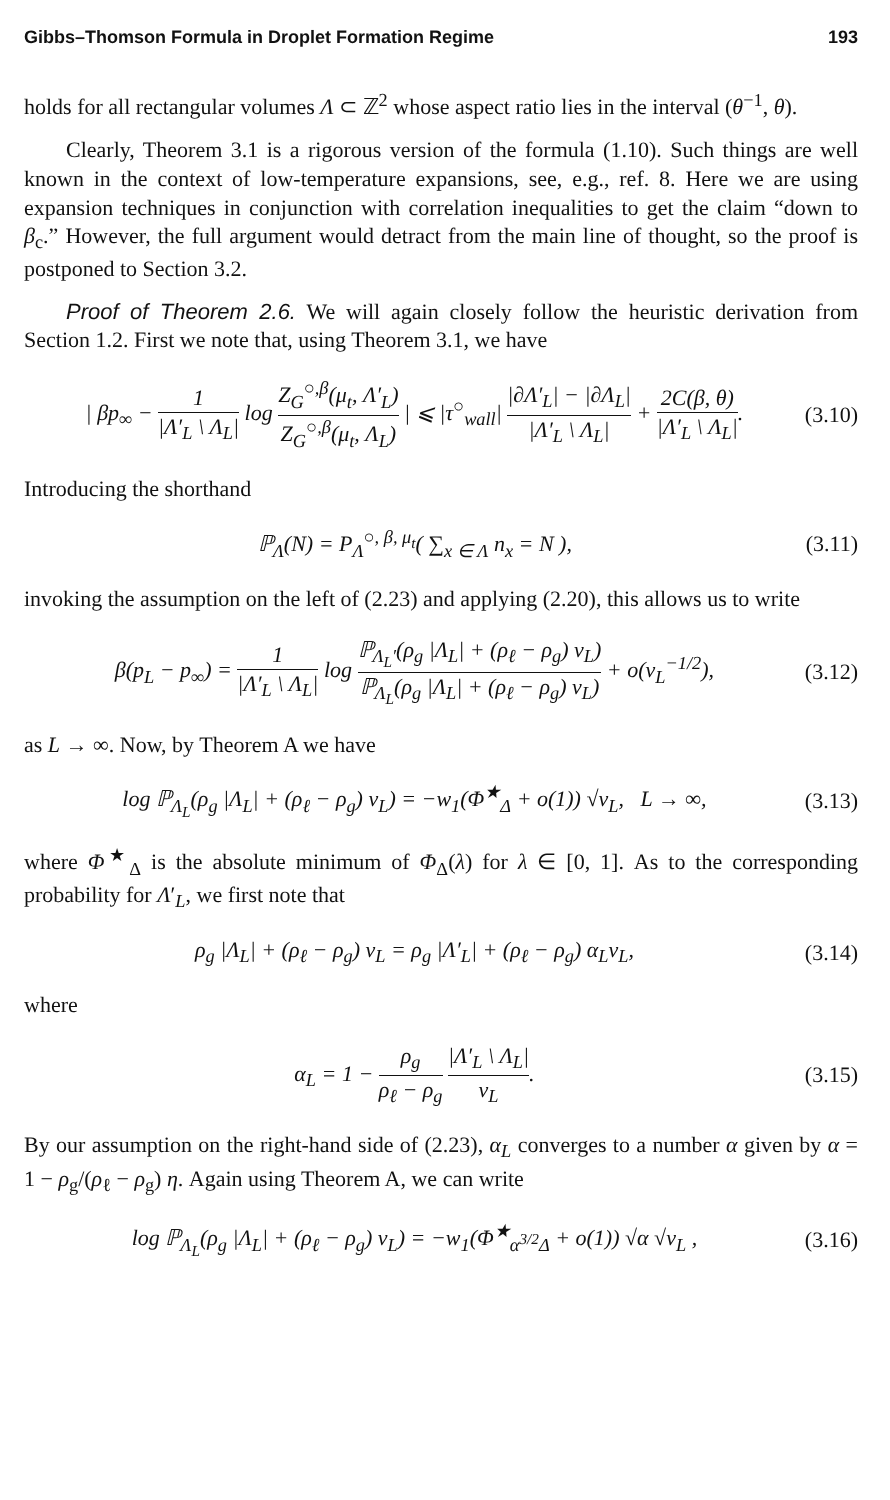Gibbs–Thomson Formula in Droplet Formation Regime 193
holds for all rectangular volumes Λ ⊂ ℤ<sup>2</sup> whose aspect ratio lies in the interval (θ<sup>−1</sup>, θ).
Clearly, Theorem 3.1 is a rigorous version of the formula (1.10). Such things are well known in the context of low-temperature expansions, see, e.g., ref. 8. Here we are using expansion techniques in conjunction with correlation inequalities to get the claim “down to β<sub>c</sub>.” However, the full argument would detract from the main line of thought, so the proof is postponed to Section 3.2.
Proof of Theorem 2.6. We will again closely follow the heuristic derivation from Section 1.2. First we note that, using Theorem 3.1, we have
| βp<sub>∞</sub> − 1 |Λ′<sub>L</sub> \ Λ<sub>L</sub>| log Z<sub>G</sub><sup>○,β</sup>(μ<sub>t</sub>, Λ′<sub>L</sub>) Z<sub>G</sub><sup>○,β</sup>(μ<sub>t</sub>, Λ<sub>L</sub>) | ⩽ |τ<sup>○</sup><sub>wall</sub>| |∂Λ′<sub>L</sub>| − |∂Λ<sub>L</sub>| |Λ′<sub>L</sub> \ Λ<sub>L</sub>| + 2C(β, θ) |Λ′<sub>L</sub> \ Λ<sub>L</sub>|. (3.10)
Introducing the shorthand
ℙ<sub>Λ</sub>(N) = P<sub>Λ</sub><sup>○, β, μ<sub>t</sub></sup>( ∑<sub>x ∈ Λ</sub> n<sub>x</sub> = N ), (3.11)
invoking the assumption on the left of (2.23) and applying (2.20), this allows us to write
β(p<sub>L</sub> − p<sub>∞</sub>) = 1 |Λ′<sub>L</sub> \ Λ<sub>L</sub>| log ℙ<sub>Λ<sub>L</sub>′</sub>(ρ<sub>g</sub> |Λ<sub>L</sub>| + (ρ<sub>ℓ</sub> − ρ<sub>g</sub>) v<sub>L</sub>) ℙ<sub>Λ<sub>L</sub></sub>(ρ<sub>g</sub> |Λ<sub>L</sub>| + (ρ<sub>ℓ</sub> − ρ<sub>g</sub>) v<sub>L</sub>) + o(v<sub>L</sub><sup>−1/2</sup>), (3.12)
as L → ∞. Now, by Theorem A we have
log ℙ<sub>Λ<sub>L</sub></sub>(ρ<sub>g</sub> |Λ<sub>L</sub>| + (ρ<sub>ℓ</sub> − ρ<sub>g</sub>) v<sub>L</sub>) = −w<sub>1</sub>(Φ<sup>★</sup><sub>Δ</sub> + o(1)) √v<sub>L</sub>, L → ∞, (3.13)
where Φ<sup>★</sup><sub>Δ</sub> is the absolute minimum of Φ<sub>Δ</sub>(λ) for λ ∈ [0, 1]. As to the corresponding probability for Λ′<sub>L</sub>, we first note that
ρ<sub>g</sub> |Λ<sub>L</sub>| + (ρ<sub>ℓ</sub> − ρ<sub>g</sub>) v<sub>L</sub> = ρ<sub>g</sub> |Λ′<sub>L</sub>| + (ρ<sub>ℓ</sub> − ρ<sub>g</sub>) α<sub>L</sub>v<sub>L</sub>, (3.14)
where
α<sub>L</sub> = 1 − ρ<sub>g</sub> ρ<sub>ℓ</sub> − ρ<sub>g</sub> |Λ′<sub>L</sub> \ Λ<sub>L</sub>| v<sub>L</sub>. (3.15)
By our assumption on the right-hand side of (2.23), α<sub>L</sub> converges to a number α given by α = 1 − ρ<sub>g</sub>/(ρ<sub>ℓ</sub> − ρ<sub>g</sub>) η. Again using Theorem A, we can write
log ℙ<sub>Λ<sub>L</sub></sub>(ρ<sub>g</sub> |Λ<sub>L</sub>| + (ρ<sub>ℓ</sub> − ρ<sub>g</sub>) v<sub>L</sub>) = −w<sub>1</sub>(Φ<sup>★</sup><sub>α<sup>3/2</sup>Δ</sub> + o(1)) √α √v<sub>L</sub> , (3.16)